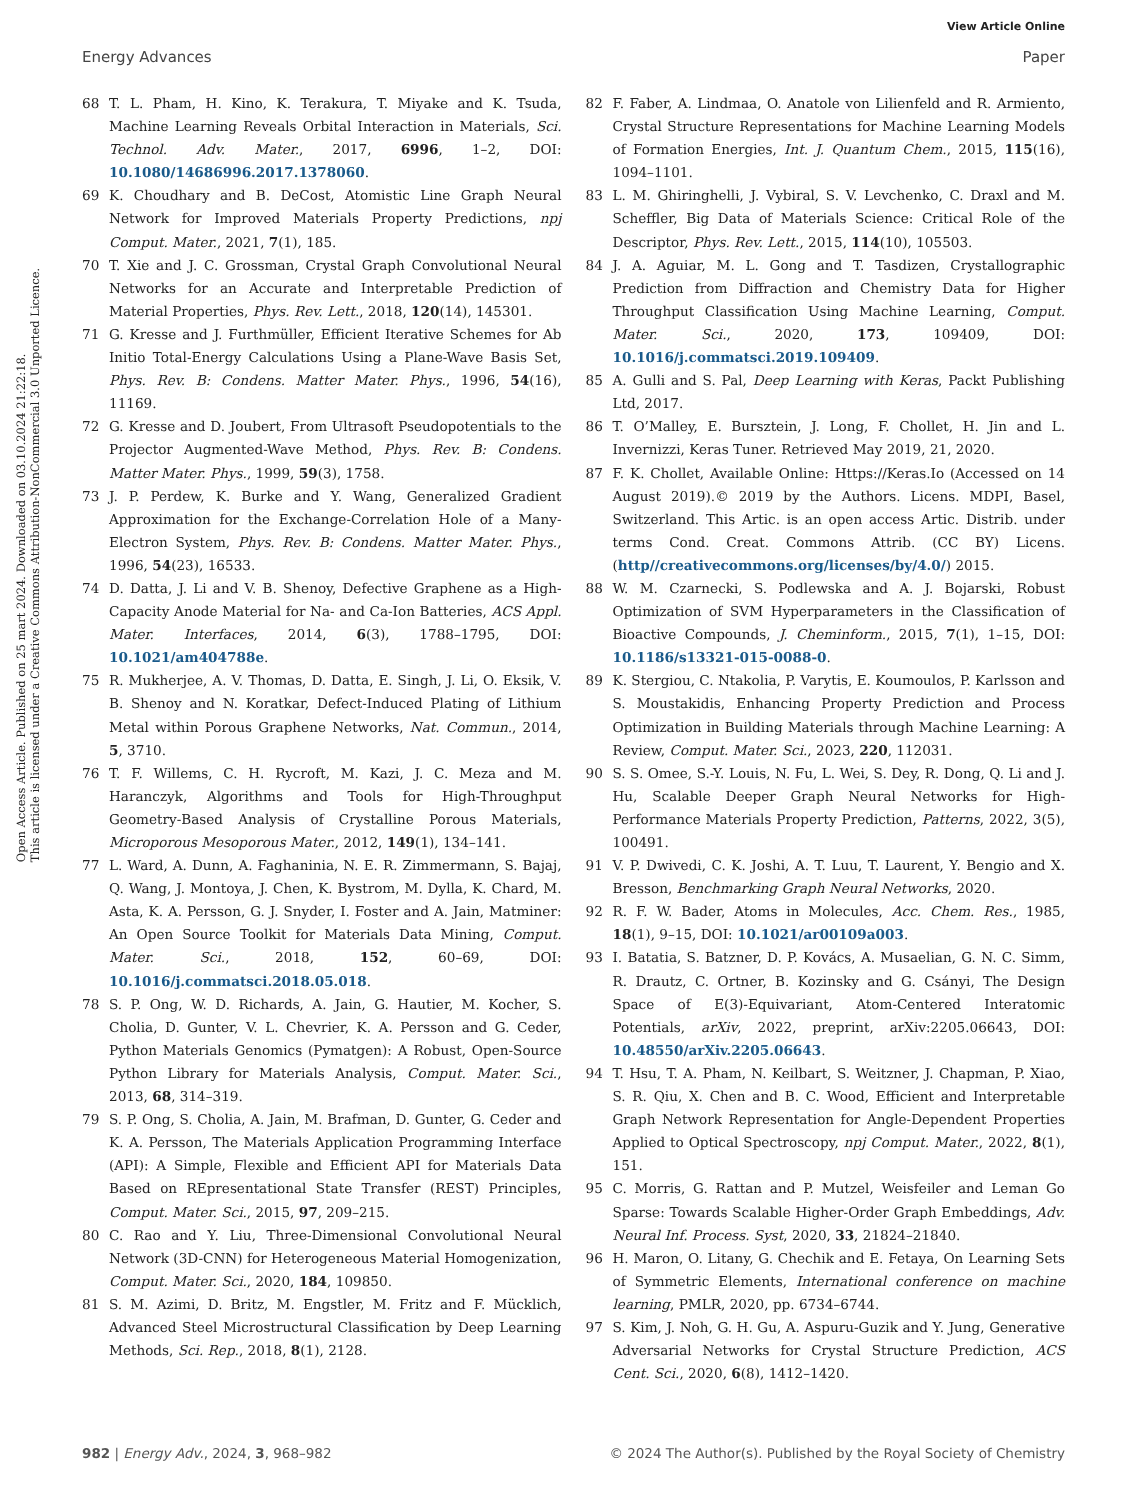View Article Online
Energy Advances Paper
Open Access Article. Published on 25 mart 2024. Downloaded on 03.10.2024 21:22:18.
This article is licensed under a Creative Commons Attribution-NonCommercial 3.0 Unported Licence.
68 T. L. Pham, H. Kino, K. Terakura, T. Miyake and K. Tsuda, Machine Learning Reveals Orbital Interaction in Materials, Sci. Technol. Adv. Mater., 2017, 6996, 1–2, DOI: 10.1080/14686996.2017.1378060.
69 K. Choudhary and B. DeCost, Atomistic Line Graph Neural Network for Improved Materials Property Predictions, npj Comput. Mater., 2021, 7(1), 185.
70 T. Xie and J. C. Grossman, Crystal Graph Convolutional Neural Networks for an Accurate and Interpretable Prediction of Material Properties, Phys. Rev. Lett., 2018, 120(14), 145301.
71 G. Kresse and J. Furthmüller, Efficient Iterative Schemes for Ab Initio Total-Energy Calculations Using a Plane-Wave Basis Set, Phys. Rev. B: Condens. Matter Mater. Phys., 1996, 54(16), 11169.
72 G. Kresse and D. Joubert, From Ultrasoft Pseudopotentials to the Projector Augmented-Wave Method, Phys. Rev. B: Condens. Matter Mater. Phys., 1999, 59(3), 1758.
73 J. P. Perdew, K. Burke and Y. Wang, Generalized Gradient Approximation for the Exchange-Correlation Hole of a Many-Electron System, Phys. Rev. B: Condens. Matter Mater. Phys., 1996, 54(23), 16533.
74 D. Datta, J. Li and V. B. Shenoy, Defective Graphene as a High-Capacity Anode Material for Na- and Ca-Ion Batteries, ACS Appl. Mater. Interfaces, 2014, 6(3), 1788–1795, DOI: 10.1021/am404788e.
75 R. Mukherjee, A. V. Thomas, D. Datta, E. Singh, J. Li, O. Eksik, V. B. Shenoy and N. Koratkar, Defect-Induced Plating of Lithium Metal within Porous Graphene Networks, Nat. Commun., 2014, 5, 3710.
76 T. F. Willems, C. H. Rycroft, M. Kazi, J. C. Meza and M. Haranczyk, Algorithms and Tools for High-Throughput Geometry-Based Analysis of Crystalline Porous Materials, Microporous Mesoporous Mater., 2012, 149(1), 134–141.
77 L. Ward, A. Dunn, A. Faghaninia, N. E. R. Zimmermann, S. Bajaj, Q. Wang, J. Montoya, J. Chen, K. Bystrom, M. Dylla, K. Chard, M. Asta, K. A. Persson, G. J. Snyder, I. Foster and A. Jain, Matminer: An Open Source Toolkit for Materials Data Mining, Comput. Mater. Sci., 2018, 152, 60–69, DOI: 10.1016/j.commatsci.2018.05.018.
78 S. P. Ong, W. D. Richards, A. Jain, G. Hautier, M. Kocher, S. Cholia, D. Gunter, V. L. Chevrier, K. A. Persson and G. Ceder, Python Materials Genomics (Pymatgen): A Robust, Open-Source Python Library for Materials Analysis, Comput. Mater. Sci., 2013, 68, 314–319.
79 S. P. Ong, S. Cholia, A. Jain, M. Brafman, D. Gunter, G. Ceder and K. A. Persson, The Materials Application Programming Interface (API): A Simple, Flexible and Efficient API for Materials Data Based on REpresentational State Transfer (REST) Principles, Comput. Mater. Sci., 2015, 97, 209–215.
80 C. Rao and Y. Liu, Three-Dimensional Convolutional Neural Network (3D-CNN) for Heterogeneous Material Homogenization, Comput. Mater. Sci., 2020, 184, 109850.
81 S. M. Azimi, D. Britz, M. Engstler, M. Fritz and F. Mücklich, Advanced Steel Microstructural Classification by Deep Learning Methods, Sci. Rep., 2018, 8(1), 2128.
82 F. Faber, A. Lindmaa, O. Anatole von Lilienfeld and R. Armiento, Crystal Structure Representations for Machine Learning Models of Formation Energies, Int. J. Quantum Chem., 2015, 115(16), 1094–1101.
83 L. M. Ghiringhelli, J. Vybiral, S. V. Levchenko, C. Draxl and M. Scheffler, Big Data of Materials Science: Critical Role of the Descriptor, Phys. Rev. Lett., 2015, 114(10), 105503.
84 J. A. Aguiar, M. L. Gong and T. Tasdizen, Crystallographic Prediction from Diffraction and Chemistry Data for Higher Throughput Classification Using Machine Learning, Comput. Mater. Sci., 2020, 173, 109409, DOI: 10.1016/j.commatsci.2019.109409.
85 A. Gulli and S. Pal, Deep Learning with Keras, Packt Publishing Ltd, 2017.
86 T. O’Malley, E. Bursztein, J. Long, F. Chollet, H. Jin and L. Invernizzi, Keras Tuner. Retrieved May 2019, 21, 2020.
87 F. K. Chollet, Available Online: Https://Keras.Io (Accessed on 14 August 2019).© 2019 by the Authors. Licens. MDPI, Basel, Switzerland. This Artic. is an open access Artic. Distrib. under terms Cond. Creat. Commons Attrib. (CC BY) Licens. (http//creativecommons.org/licenses/by/4.0/) 2015.
88 W. M. Czarnecki, S. Podlewska and A. J. Bojarski, Robust Optimization of SVM Hyperparameters in the Classification of Bioactive Compounds, J. Cheminform., 2015, 7(1), 1–15, DOI: 10.1186/s13321-015-0088-0.
89 K. Stergiou, C. Ntakolia, P. Varytis, E. Koumoulos, P. Karlsson and S. Moustakidis, Enhancing Property Prediction and Process Optimization in Building Materials through Machine Learning: A Review, Comput. Mater. Sci., 2023, 220, 112031.
90 S. S. Omee, S.-Y. Louis, N. Fu, L. Wei, S. Dey, R. Dong, Q. Li and J. Hu, Scalable Deeper Graph Neural Networks for High-Performance Materials Property Prediction, Patterns, 2022, 3(5), 100491.
91 V. P. Dwivedi, C. K. Joshi, A. T. Luu, T. Laurent, Y. Bengio and X. Bresson, Benchmarking Graph Neural Networks, 2020.
92 R. F. W. Bader, Atoms in Molecules, Acc. Chem. Res., 1985, 18(1), 9–15, DOI: 10.1021/ar00109a003.
93 I. Batatia, S. Batzner, D. P. Kovács, A. Musaelian, G. N. C. Simm, R. Drautz, C. Ortner, B. Kozinsky and G. Csányi, The Design Space of E(3)-Equivariant, Atom-Centered Interatomic Potentials, arXiv, 2022, preprint, arXiv:2205.06643, DOI: 10.48550/arXiv.2205.06643.
94 T. Hsu, T. A. Pham, N. Keilbart, S. Weitzner, J. Chapman, P. Xiao, S. R. Qiu, X. Chen and B. C. Wood, Efficient and Interpretable Graph Network Representation for Angle-Dependent Properties Applied to Optical Spectroscopy, npj Comput. Mater., 2022, 8(1), 151.
95 C. Morris, G. Rattan and P. Mutzel, Weisfeiler and Leman Go Sparse: Towards Scalable Higher-Order Graph Embeddings, Adv. Neural Inf. Process. Syst, 2020, 33, 21824–21840.
96 H. Maron, O. Litany, G. Chechik and E. Fetaya, On Learning Sets of Symmetric Elements, International conference on machine learning, PMLR, 2020, pp. 6734–6744.
97 S. Kim, J. Noh, G. H. Gu, A. Aspuru-Guzik and Y. Jung, Generative Adversarial Networks for Crystal Structure Prediction, ACS Cent. Sci., 2020, 6(8), 1412–1420.
982 | Energy Adv., 2024, 3, 968–982 © 2024 The Author(s). Published by the Royal Society of Chemistry